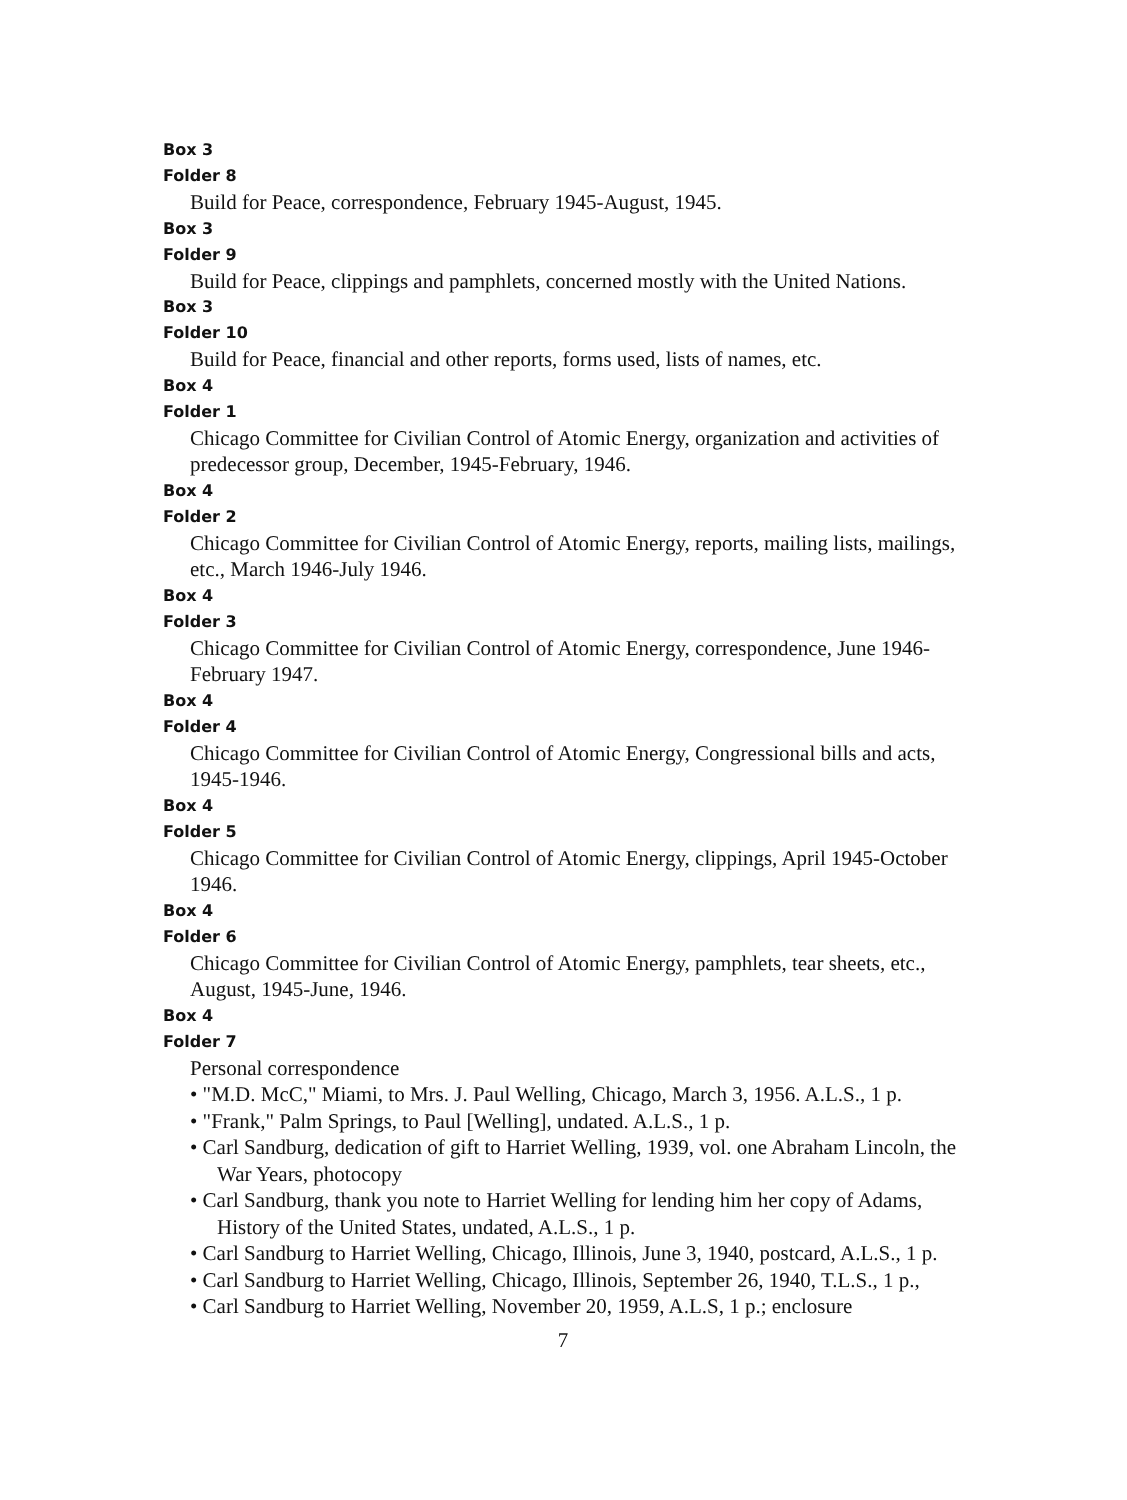Box 3
Folder 8
Build for Peace, correspondence, February 1945-August, 1945.
Box 3
Folder 9
Build for Peace, clippings and pamphlets, concerned mostly with the United Nations.
Box 3
Folder 10
Build for Peace, financial and other reports, forms used, lists of names, etc.
Box 4
Folder 1
Chicago Committee for Civilian Control of Atomic Energy, organization and activities of predecessor group, December, 1945-February, 1946.
Box 4
Folder 2
Chicago Committee for Civilian Control of Atomic Energy, reports, mailing lists, mailings, etc., March 1946-July 1946.
Box 4
Folder 3
Chicago Committee for Civilian Control of Atomic Energy, correspondence, June 1946-February 1947.
Box 4
Folder 4
Chicago Committee for Civilian Control of Atomic Energy, Congressional bills and acts, 1945-1946.
Box 4
Folder 5
Chicago Committee for Civilian Control of Atomic Energy, clippings, April 1945-October 1946.
Box 4
Folder 6
Chicago Committee for Civilian Control of Atomic Energy, pamphlets, tear sheets, etc., August, 1945-June, 1946.
Box 4
Folder 7
Personal correspondence
• "M.D. McC," Miami, to Mrs. J. Paul Welling, Chicago, March 3, 1956. A.L.S., 1 p.
• "Frank," Palm Springs, to Paul [Welling], undated. A.L.S., 1 p.
• Carl Sandburg, dedication of gift to Harriet Welling, 1939, vol. one Abraham Lincoln, the War Years, photocopy
• Carl Sandburg, thank you note to Harriet Welling for lending him her copy of Adams, History of the United States, undated, A.L.S., 1 p.
• Carl Sandburg to Harriet Welling, Chicago, Illinois, June 3, 1940, postcard, A.L.S., 1 p.
• Carl Sandburg to Harriet Welling, Chicago, Illinois, September 26, 1940, T.L.S., 1 p.,
• Carl Sandburg to Harriet Welling, November 20, 1959, A.L.S, 1 p.; enclosure
7